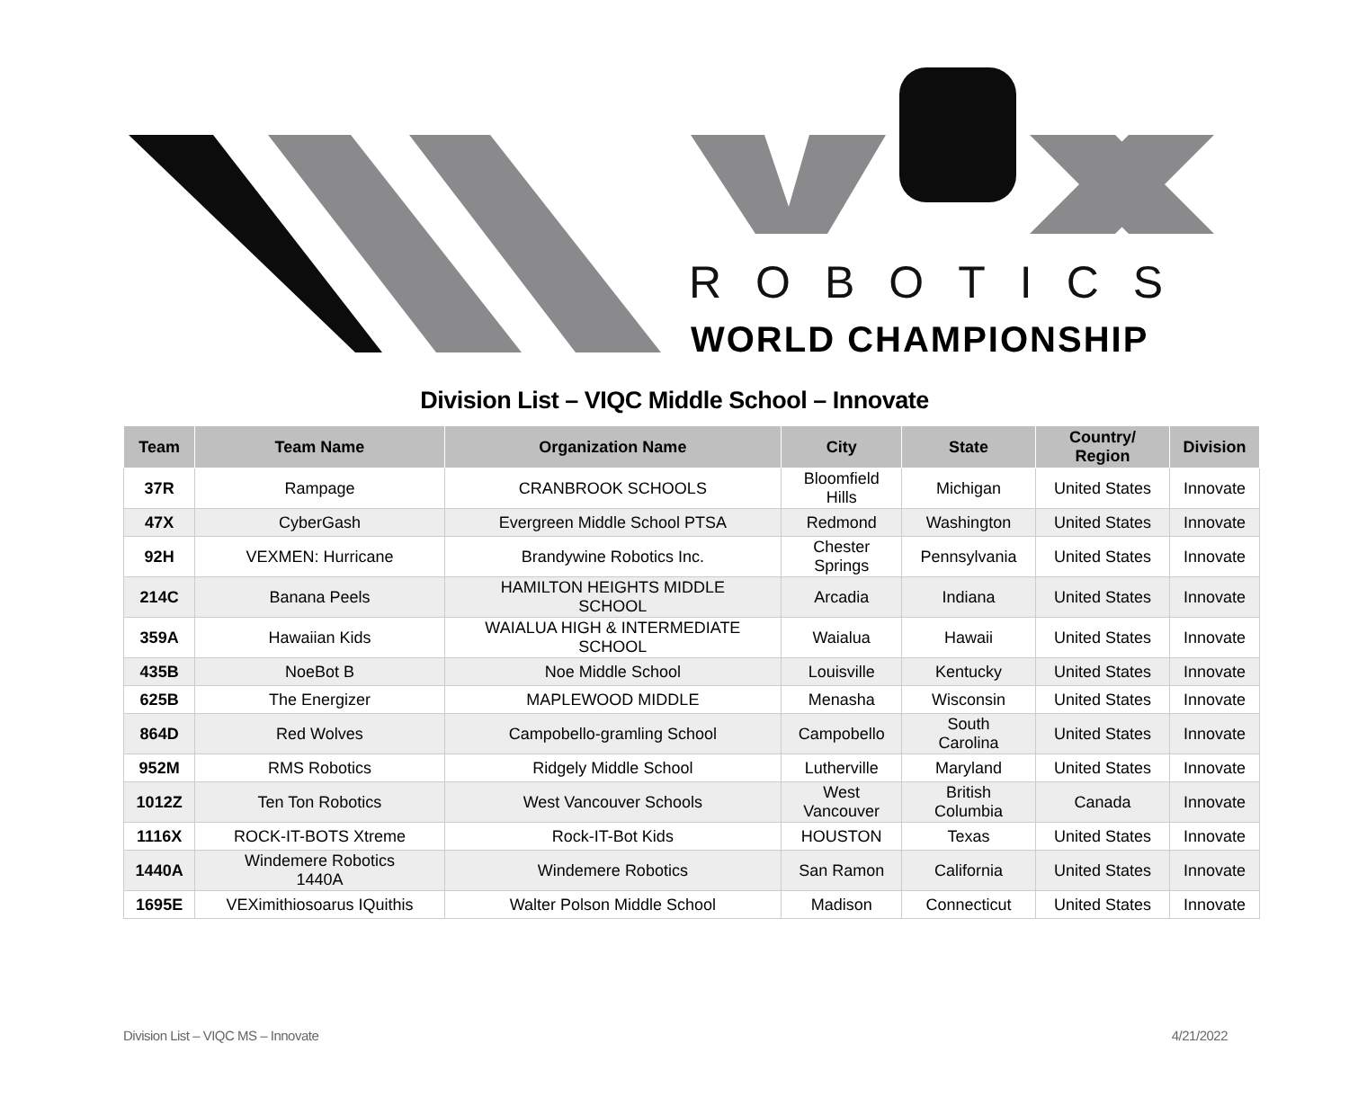ROBOTICS
WORLD CHAMPIONSHIP
Division List – VIQC Middle School – Innovate
| Team | Team Name | Organization Name | City | State | Country/ Region | Division |
| --- | --- | --- | --- | --- | --- | --- |
| 37R | Rampage | CRANBROOK SCHOOLS | Bloomfield Hills | Michigan | United States | Innovate |
| 47X | CyberGash | Evergreen Middle School PTSA | Redmond | Washington | United States | Innovate |
| 92H | VEXMEN: Hurricane | Brandywine Robotics Inc. | Chester Springs | Pennsylvania | United States | Innovate |
| 214C | Banana Peels | HAMILTON HEIGHTS MIDDLE SCHOOL | Arcadia | Indiana | United States | Innovate |
| 359A | Hawaiian Kids | WAIALUA HIGH & INTERMEDIATE SCHOOL | Waialua | Hawaii | United States | Innovate |
| 435B | NoeBot B | Noe Middle School | Louisville | Kentucky | United States | Innovate |
| 625B | The Energizer | MAPLEWOOD MIDDLE | Menasha | Wisconsin | United States | Innovate |
| 864D | Red Wolves | Campobello-gramling School | Campobello | South Carolina | United States | Innovate |
| 952M | RMS Robotics | Ridgely Middle School | Lutherville | Maryland | United States | Innovate |
| 1012Z | Ten Ton Robotics | West Vancouver Schools | West Vancouver | British Columbia | Canada | Innovate |
| 1116X | ROCK-IT-BOTS Xtreme | Rock-IT-Bot Kids | HOUSTON | Texas | United States | Innovate |
| 1440A | Windemere Robotics 1440A | Windemere Robotics | San Ramon | California | United States | Innovate |
| 1695E | VEXimithiosoarus IQuithis | Walter Polson Middle School | Madison | Connecticut | United States | Innovate |
Division List – VIQC MS – Innovate 4/21/2022